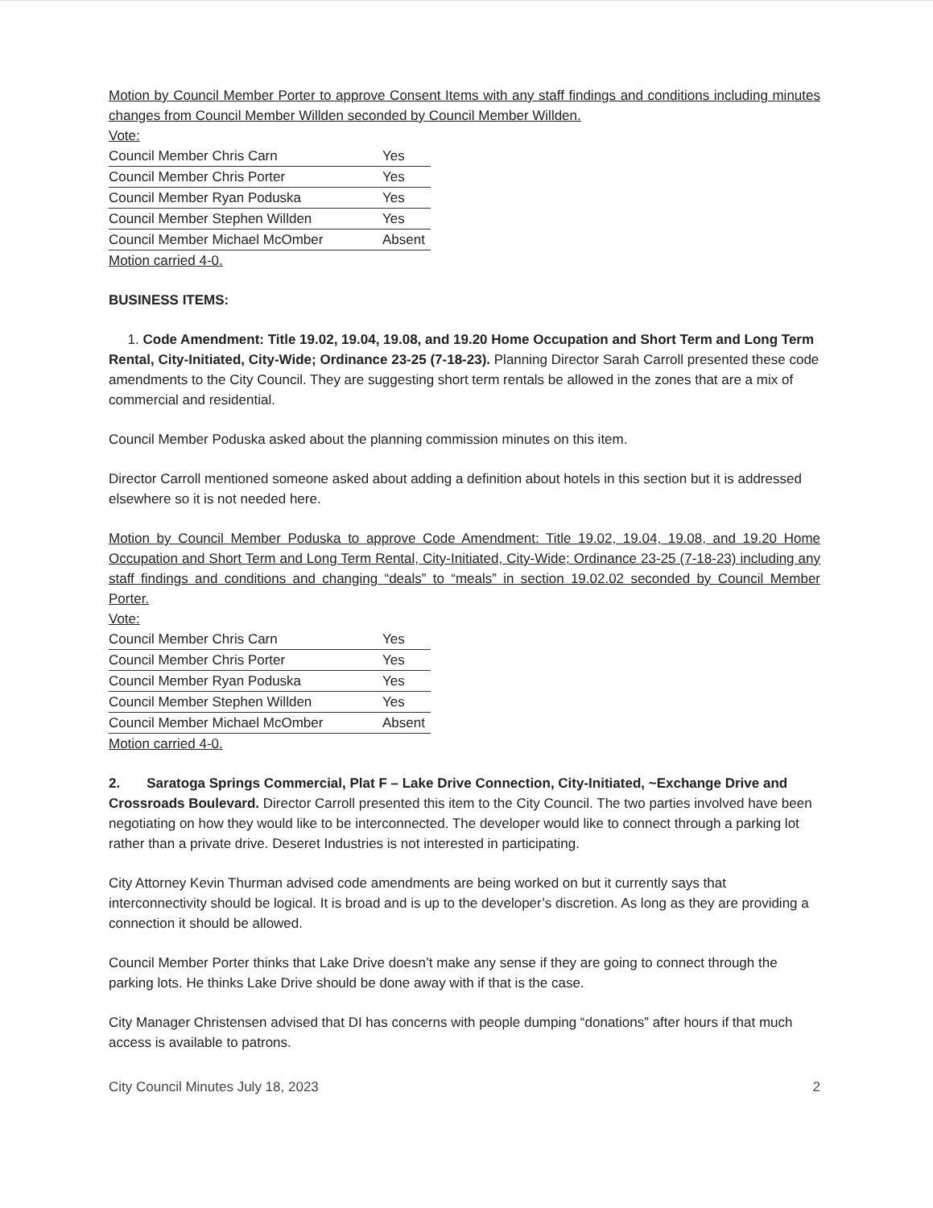Motion by Council Member Porter to approve Consent Items with any staff findings and conditions including minutes changes from Council Member Willden seconded by Council Member Willden.
Vote:
| Council Member Chris Carn | Yes |
| Council Member Chris Porter | Yes |
| Council Member Ryan Poduska | Yes |
| Council Member Stephen Willden | Yes |
| Council Member Michael McOmber | Absent |
Motion carried 4-0.
BUSINESS ITEMS:
1. Code Amendment: Title 19.02, 19.04, 19.08, and 19.20 Home Occupation and Short Term and Long Term Rental, City-Initiated, City-Wide; Ordinance 23-25 (7-18-23). Planning Director Sarah Carroll presented these code amendments to the City Council. They are suggesting short term rentals be allowed in the zones that are a mix of commercial and residential.
Council Member Poduska asked about the planning commission minutes on this item.
Director Carroll mentioned someone asked about adding a definition about hotels in this section but it is addressed elsewhere so it is not needed here.
Motion by Council Member Poduska to approve Code Amendment: Title 19.02, 19.04, 19.08, and 19.20 Home Occupation and Short Term and Long Term Rental, City-Initiated, City-Wide; Ordinance 23-25 (7-18-23) including any staff findings and conditions and changing “deals” to “meals” in section 19.02.02 seconded by Council Member Porter.
Vote:
| Council Member Chris Carn | Yes |
| Council Member Chris Porter | Yes |
| Council Member Ryan Poduska | Yes |
| Council Member Stephen Willden | Yes |
| Council Member Michael McOmber | Absent |
Motion carried 4-0.
2. Saratoga Springs Commercial, Plat F – Lake Drive Connection, City-Initiated, ~Exchange Drive and Crossroads Boulevard. Director Carroll presented this item to the City Council. The two parties involved have been negotiating on how they would like to be interconnected. The developer would like to connect through a parking lot rather than a private drive. Deseret Industries is not interested in participating.
City Attorney Kevin Thurman advised code amendments are being worked on but it currently says that interconnectivity should be logical. It is broad and is up to the developer’s discretion. As long as they are providing a connection it should be allowed.
Council Member Porter thinks that Lake Drive doesn’t make any sense if they are going to connect through the parking lots. He thinks Lake Drive should be done away with if that is the case.
City Manager Christensen advised that DI has concerns with people dumping “donations” after hours if that much access is available to patrons.
City Council Minutes July 18, 2023 2